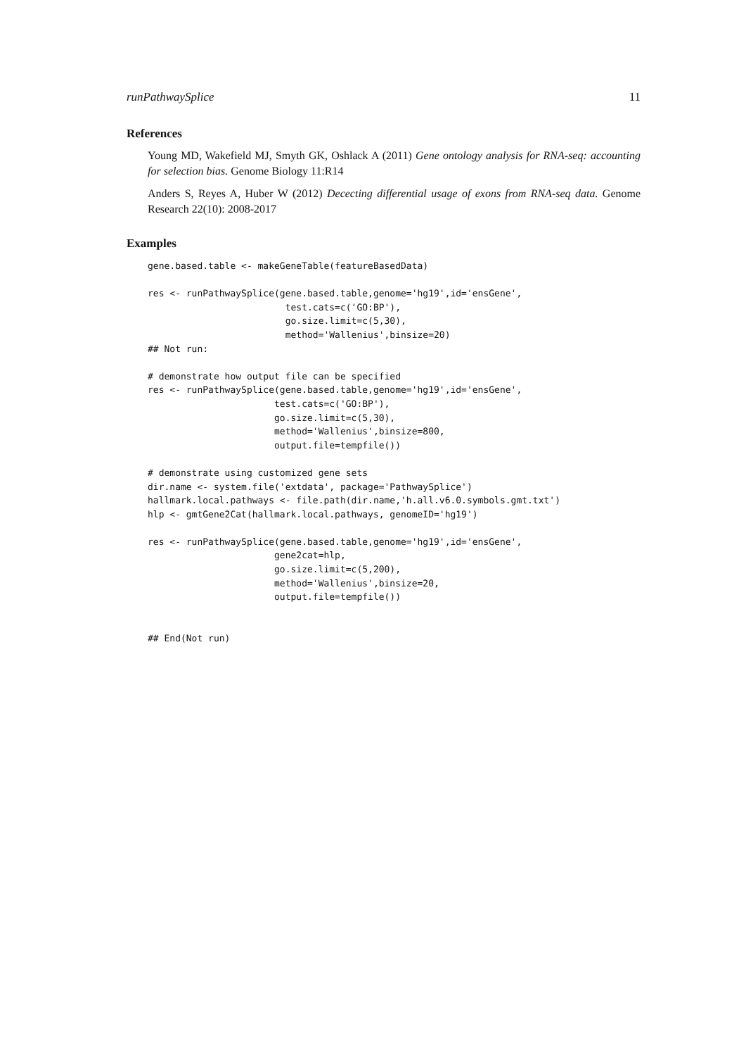runPathwaySplice 11
References
Young MD, Wakefield MJ, Smyth GK, Oshlack A (2011) Gene ontology analysis for RNA-seq: accounting for selection bias. Genome Biology 11:R14
Anders S, Reyes A, Huber W (2012) Dececting differential usage of exons from RNA-seq data. Genome Research 22(10): 2008-2017
Examples
gene.based.table <- makeGeneTable(featureBasedData)

res <- runPathwaySplice(gene.based.table,genome='hg19',id='ensGene',
                         test.cats=c('GO:BP'),
                         go.size.limit=c(5,30),
                         method='Wallenius',binsize=20)
## Not run:

# demonstrate how output file can be specified
res <- runPathwaySplice(gene.based.table,genome='hg19',id='ensGene',
                       test.cats=c('GO:BP'),
                       go.size.limit=c(5,30),
                       method='Wallenius',binsize=800,
                       output.file=tempfile())

# demonstrate using customized gene sets
dir.name <- system.file('extdata', package='PathwaySplice')
hallmark.local.pathways <- file.path(dir.name,'h.all.v6.0.symbols.gmt.txt')
hlp <- gmtGene2Cat(hallmark.local.pathways, genomeID='hg19')

res <- runPathwaySplice(gene.based.table,genome='hg19',id='ensGene',
                       gene2cat=hlp,
                       go.size.limit=c(5,200),
                       method='Wallenius',binsize=20,
                       output.file=tempfile())


## End(Not run)